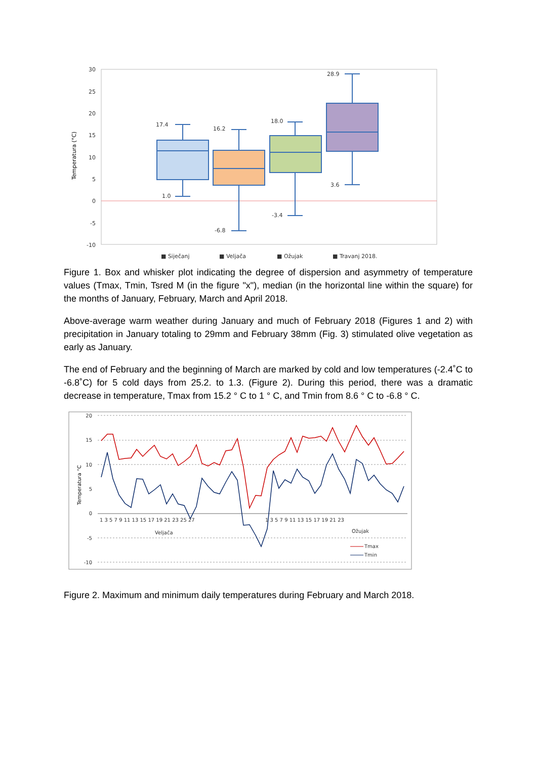30
25
20
15
10
5
0
-5
-10
Temperatura (°C)
17.4
1.0
16.2
-6.8
18.0
-3.4
28.9
3.6
■ Siječanj
■ Veljača
■ Ožujak
■ Travanj 2018.
Figure 1. Box and whisker plot indicating the degree of dispersion and asymmetry of temperature values (Tmax, Tmin, Tsred M (in the figure "x"), median (in the horizontal line within the square) for the months of January, February, March and April 2018.
Above-average warm weather during January and much of February 2018 (Figures 1 and 2) with precipitation in January totaling to 29mm and February 38mm (Fig. 3) stimulated olive vegetation as early as January.
The end of February and the beginning of March are marked by cold and low temperatures (-2.4˚C to -6.8˚C) for 5 cold days from 25.2. to 1.3. (Figure 2). During this period, there was a dramatic decrease in temperature, Tmax from 15.2 ° C to 1 ° C, and Tmin from 8.6 ° C to -6.8 ° C.
20
15
10
5
0
-5
-10
Temperatura °C
1 3 5 7 9 11 13 15 17 19 21 23 25 27
1 3 5 7 9 11 13 15 17 19 21 23
Veljača
Ožujak
Tmax
Tmin
Figure 2. Maximum and minimum daily temperatures during February and March 2018.